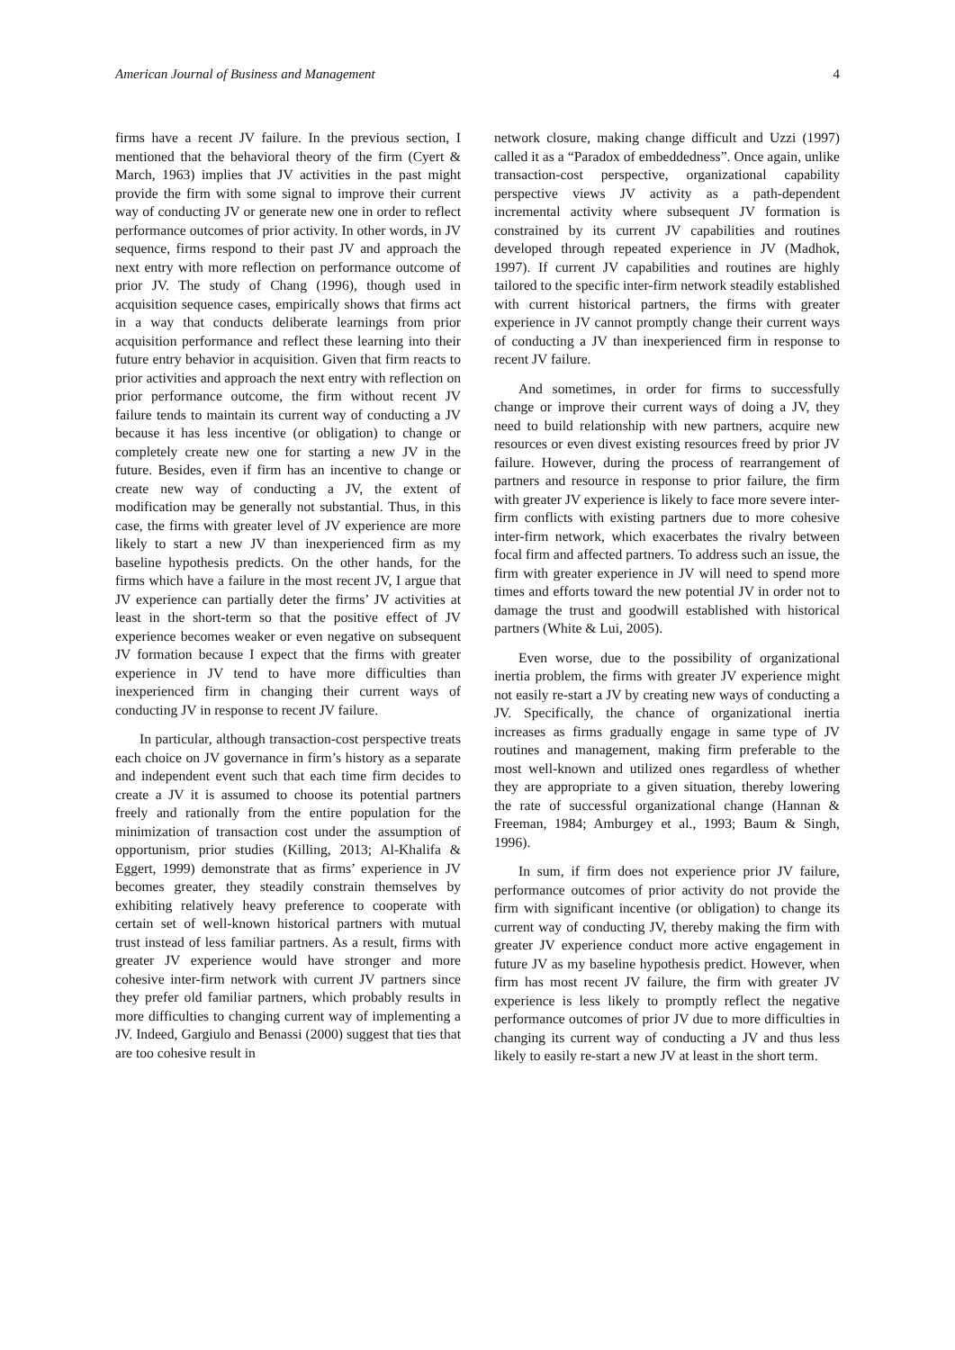American Journal of Business and Management 4
firms have a recent JV failure. In the previous section, I mentioned that the behavioral theory of the firm (Cyert & March, 1963) implies that JV activities in the past might provide the firm with some signal to improve their current way of conducting JV or generate new one in order to reflect performance outcomes of prior activity. In other words, in JV sequence, firms respond to their past JV and approach the next entry with more reflection on performance outcome of prior JV. The study of Chang (1996), though used in acquisition sequence cases, empirically shows that firms act in a way that conducts deliberate learnings from prior acquisition performance and reflect these learning into their future entry behavior in acquisition. Given that firm reacts to prior activities and approach the next entry with reflection on prior performance outcome, the firm without recent JV failure tends to maintain its current way of conducting a JV because it has less incentive (or obligation) to change or completely create new one for starting a new JV in the future. Besides, even if firm has an incentive to change or create new way of conducting a JV, the extent of modification may be generally not substantial. Thus, in this case, the firms with greater level of JV experience are more likely to start a new JV than inexperienced firm as my baseline hypothesis predicts. On the other hands, for the firms which have a failure in the most recent JV, I argue that JV experience can partially deter the firms’ JV activities at least in the short-term so that the positive effect of JV experience becomes weaker or even negative on subsequent JV formation because I expect that the firms with greater experience in JV tend to have more difficulties than inexperienced firm in changing their current ways of conducting JV in response to recent JV failure.
In particular, although transaction-cost perspective treats each choice on JV governance in firm’s history as a separate and independent event such that each time firm decides to create a JV it is assumed to choose its potential partners freely and rationally from the entire population for the minimization of transaction cost under the assumption of opportunism, prior studies (Killing, 2013; Al-Khalifa & Eggert, 1999) demonstrate that as firms’ experience in JV becomes greater, they steadily constrain themselves by exhibiting relatively heavy preference to cooperate with certain set of well-known historical partners with mutual trust instead of less familiar partners. As a result, firms with greater JV experience would have stronger and more cohesive inter-firm network with current JV partners since they prefer old familiar partners, which probably results in more difficulties to changing current way of implementing a JV. Indeed, Gargiulo and Benassi (2000) suggest that ties that are too cohesive result in
network closure, making change difficult and Uzzi (1997) called it as a “Paradox of embeddedness”. Once again, unlike transaction-cost perspective, organizational capability perspective views JV activity as a path-dependent incremental activity where subsequent JV formation is constrained by its current JV capabilities and routines developed through repeated experience in JV (Madhok, 1997). If current JV capabilities and routines are highly tailored to the specific inter-firm network steadily established with current historical partners, the firms with greater experience in JV cannot promptly change their current ways of conducting a JV than inexperienced firm in response to recent JV failure.
And sometimes, in order for firms to successfully change or improve their current ways of doing a JV, they need to build relationship with new partners, acquire new resources or even divest existing resources freed by prior JV failure. However, during the process of rearrangement of partners and resource in response to prior failure, the firm with greater JV experience is likely to face more severe inter-firm conflicts with existing partners due to more cohesive inter-firm network, which exacerbates the rivalry between focal firm and affected partners. To address such an issue, the firm with greater experience in JV will need to spend more times and efforts toward the new potential JV in order not to damage the trust and goodwill established with historical partners (White & Lui, 2005).
Even worse, due to the possibility of organizational inertia problem, the firms with greater JV experience might not easily re-start a JV by creating new ways of conducting a JV. Specifically, the chance of organizational inertia increases as firms gradually engage in same type of JV routines and management, making firm preferable to the most well-known and utilized ones regardless of whether they are appropriate to a given situation, thereby lowering the rate of successful organizational change (Hannan & Freeman, 1984; Amburgey et al., 1993; Baum & Singh, 1996).
In sum, if firm does not experience prior JV failure, performance outcomes of prior activity do not provide the firm with significant incentive (or obligation) to change its current way of conducting JV, thereby making the firm with greater JV experience conduct more active engagement in future JV as my baseline hypothesis predict. However, when firm has most recent JV failure, the firm with greater JV experience is less likely to promptly reflect the negative performance outcomes of prior JV due to more difficulties in changing its current way of conducting a JV and thus less likely to easily re-start a new JV at least in the short term.